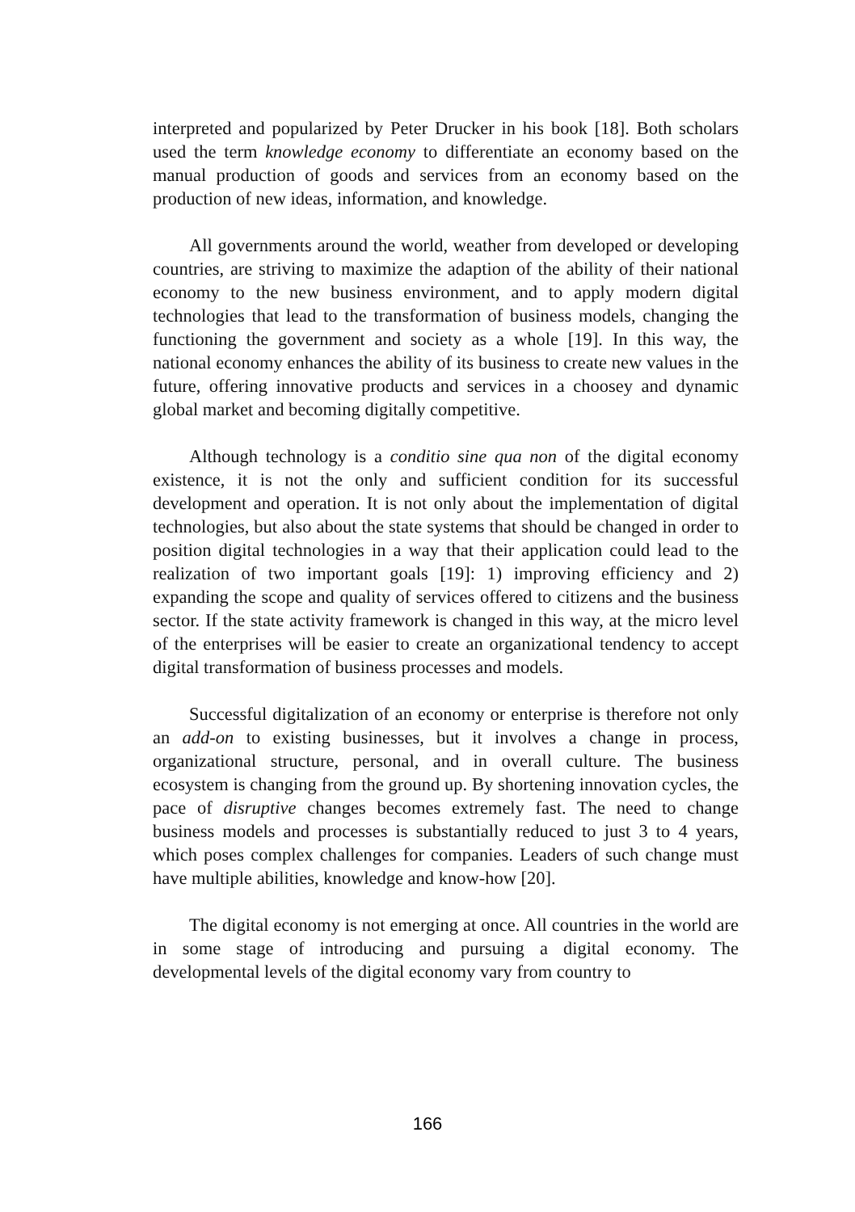interpreted and popularized by Peter Drucker in his book [18]. Both scholars used the term knowledge economy to differentiate an economy based on the manual production of goods and services from an economy based on the production of new ideas, information, and knowledge.
All governments around the world, weather from developed or developing countries, are striving to maximize the adaption of the ability of their national economy to the new business environment, and to apply modern digital technologies that lead to the transformation of business models, changing the functioning the government and society as a whole [19]. In this way, the national economy enhances the ability of its business to create new values in the future, offering innovative products and services in a choosey and dynamic global market and becoming digitally competitive.
Although technology is a conditio sine qua non of the digital economy existence, it is not the only and sufficient condition for its successful development and operation. It is not only about the implementation of digital technologies, but also about the state systems that should be changed in order to position digital technologies in a way that their application could lead to the realization of two important goals [19]: 1) improving efficiency and 2) expanding the scope and quality of services offered to citizens and the business sector. If the state activity framework is changed in this way, at the micro level of the enterprises will be easier to create an organizational tendency to accept digital transformation of business processes and models.
Successful digitalization of an economy or enterprise is therefore not only an add-on to existing businesses, but it involves a change in process, organizational structure, personal, and in overall culture. The business ecosystem is changing from the ground up. By shortening innovation cycles, the pace of disruptive changes becomes extremely fast. The need to change business models and processes is substantially reduced to just 3 to 4 years, which poses complex challenges for companies. Leaders of such change must have multiple abilities, knowledge and know-how [20].
The digital economy is not emerging at once. All countries in the world are in some stage of introducing and pursuing a digital economy. The developmental levels of the digital economy vary from country to
166